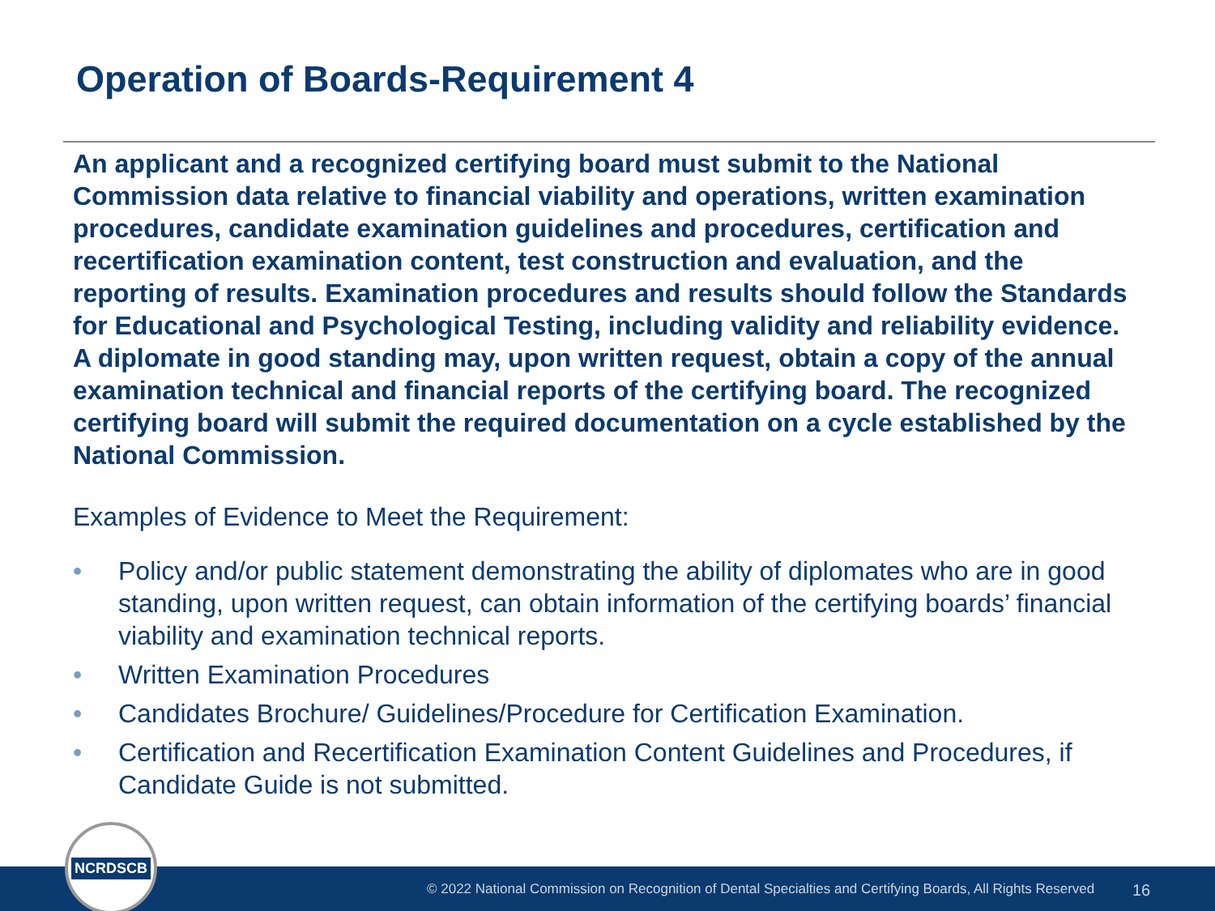Operation of Boards-Requirement 4
An applicant and a recognized certifying board must submit to the National Commission data relative to financial viability and operations, written examination procedures, candidate examination guidelines and procedures, certification and recertification examination content, test construction and evaluation, and the reporting of results. Examination procedures and results should follow the Standards for Educational and Psychological Testing, including validity and reliability evidence. A diplomate in good standing may, upon written request, obtain a copy of the annual examination technical and financial reports of the certifying board. The recognized certifying board will submit the required documentation on a cycle established by the National Commission.
Examples of Evidence to Meet the Requirement:
• Policy and/or public statement demonstrating the ability of diplomates who are in good standing, upon written request, can obtain information of the certifying boards’ financial viability and examination technical reports.
• Written Examination Procedures
• Candidates Brochure/ Guidelines/Procedure for Certification Examination.
• Certification and Recertification Examination Content Guidelines and Procedures, if Candidate Guide is not submitted.
© 2022 National Commission on Recognition of Dental Specialties and Certifying Boards, All Rights Reserved 16
NCRDSCB